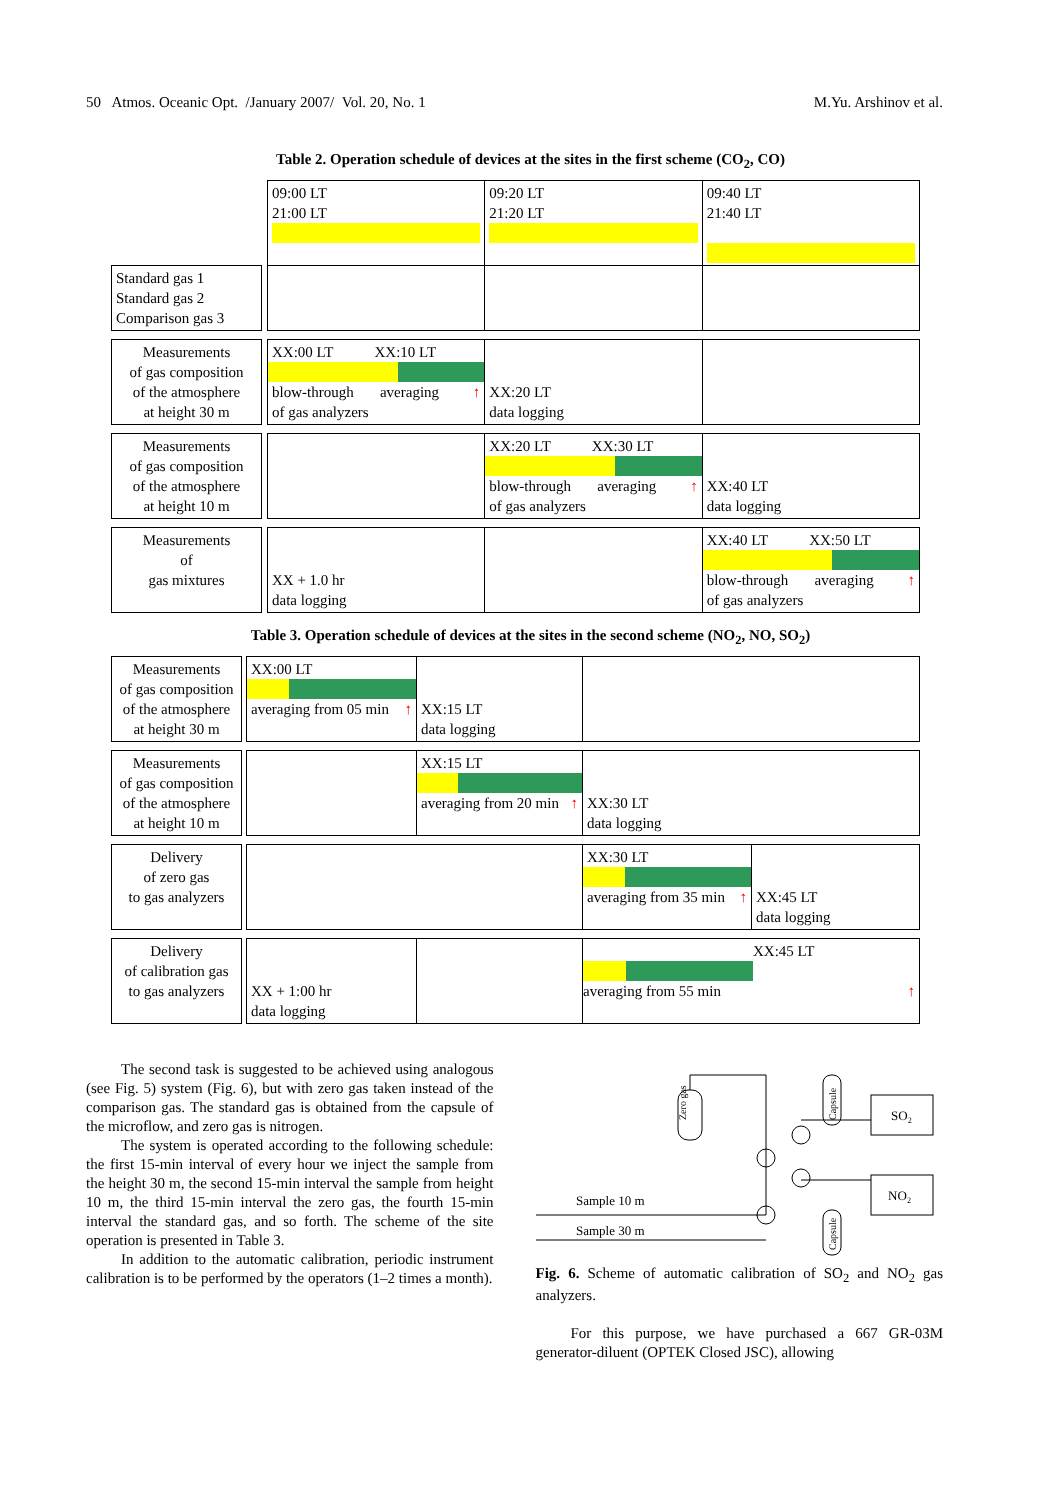50 Atmos. Oceanic Opt. /January 2007/ Vol. 20, No. 1 M.Yu. Arshinov et al.
Table 2. Operation schedule of devices at the sites in the first scheme (CO<sub>2</sub>, CO)
| | | 09:00 LT 21:00 LT | 09:20 LT 21:20 LT | 09:40 LT 21:40 LT |
| Standard gas 1 Standard gas 2 Comparison gas 3 | | | | |
| Measurements of gas composition of the atmosphere at height 30 m | | XX:00 LT XX:10 LT blow-through averaging ↑ of gas analyzers | XX:20 LT data logging | |
| Measurements of gas composition of the atmosphere at height 10 m | | | XX:20 LT XX:30 LT blow-through averaging ↑ of gas analyzers | XX:40 LT data logging |
| Measurements of gas mixtures | | XX + 1.0 hr data logging | | XX:40 LT XX:50 LT blow-through averaging ↑ of gas analyzers |
Table 3. Operation schedule of devices at the sites in the second scheme (NO<sub>2</sub>, NO, SO<sub>2</sub>)
| Measurements of gas composition of the atmosphere at height 30 m | | XX:00 LT averaging from 05 min ↑ | XX:15 LT data logging | | |
| Measurements of gas composition of the atmosphere at height 10 m | | | XX:15 LT averaging from 20 min ↑ | XX:30 LT data logging | |
| Delivery of zero gas to gas analyzers | | | | XX:30 LT averaging from 35 min ↑ | XX:45 LT data logging |
| Delivery of calibration gas to gas analyzers | | XX + 1:00 hr data logging | | XX:45 LT averaging from 55 min ↑ | |
The second task is suggested to be achieved using analogous (see Fig. 5) system (Fig. 6), but with zero gas taken instead of the comparison gas. The standard gas is obtained from the capsule of the microflow, and zero gas is nitrogen.
The system is operated according to the following schedule: the first 15-min interval of every hour we inject the sample from the height 30 m, the second 15-min interval the sample from height 10 m, the third 15-min interval the zero gas, the fourth 15-min interval the standard gas, and so forth. The scheme of the site operation is presented in Table 3.
In addition to the automatic calibration, periodic instrument calibration is to be performed by the operators (1–2 times a month).
Zero gas
Capsule
Capsule
SO₂
NO₂
Sample 10 m
Sample 30 m
Fig. 6. Scheme of automatic calibration of SO<sub>2</sub> and NO<sub>2</sub> gas analyzers.
For this purpose, we have purchased a 667 GR-03M generator-diluent (OPTEK Closed JSC), allowing